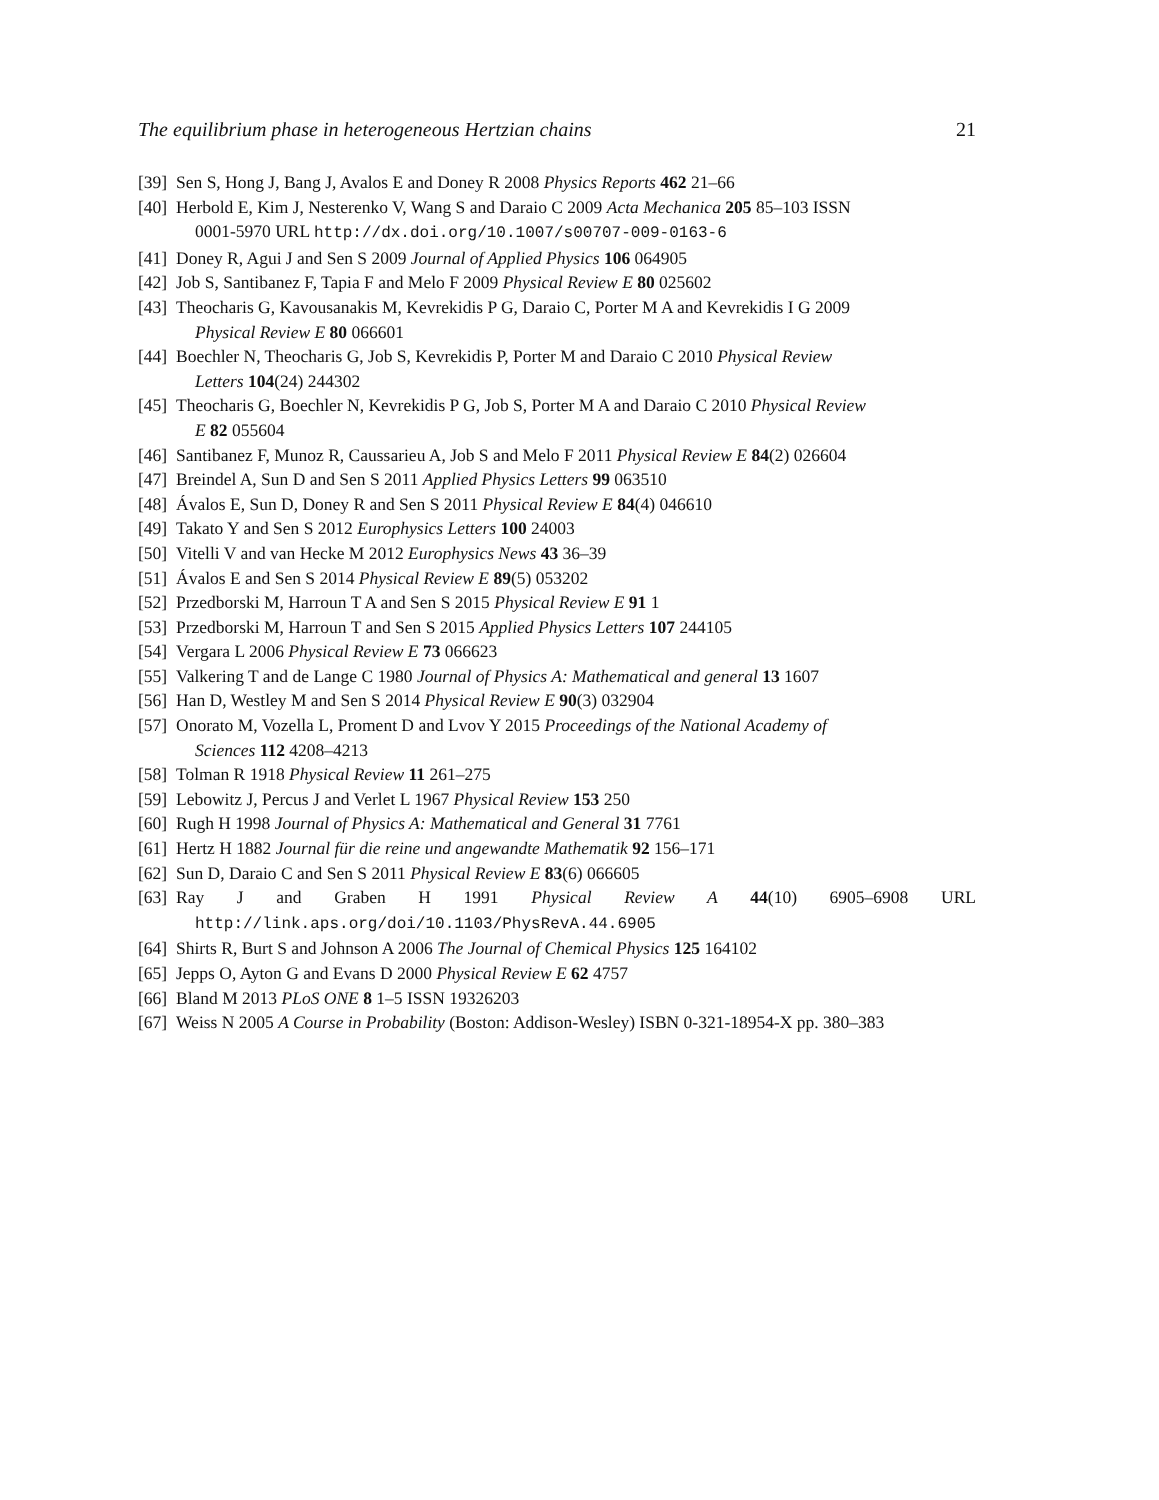The equilibrium phase in heterogeneous Hertzian chains 21
[39] Sen S, Hong J, Bang J, Avalos E and Doney R 2008 Physics Reports 462 21–66
[40] Herbold E, Kim J, Nesterenko V, Wang S and Daraio C 2009 Acta Mechanica 205 85–103 ISSN
0001-5970 URL http://dx.doi.org/10.1007/s00707-009-0163-6
[41] Doney R, Agui J and Sen S 2009 Journal of Applied Physics 106 064905
[42] Job S, Santibanez F, Tapia F and Melo F 2009 Physical Review E 80 025602
[43] Theocharis G, Kavousanakis M, Kevrekidis P G, Daraio C, Porter M A and Kevrekidis I G 2009
Physical Review E 80 066601
[44] Boechler N, Theocharis G, Job S, Kevrekidis P, Porter M and Daraio C 2010 Physical Review
Letters 104(24) 244302
[45] Theocharis G, Boechler N, Kevrekidis P G, Job S, Porter M A and Daraio C 2010 Physical Review
E 82 055604
[46] Santibanez F, Munoz R, Caussarieu A, Job S and Melo F 2011 Physical Review E 84(2) 026604
[47] Breindel A, Sun D and Sen S 2011 Applied Physics Letters 99 063510
[48] Ávalos E, Sun D, Doney R and Sen S 2011 Physical Review E 84(4) 046610
[49] Takato Y and Sen S 2012 Europhysics Letters 100 24003
[50] Vitelli V and van Hecke M 2012 Europhysics News 43 36–39
[51] Ávalos E and Sen S 2014 Physical Review E 89(5) 053202
[52] Przedborski M, Harroun T A and Sen S 2015 Physical Review E 91 1
[53] Przedborski M, Harroun T and Sen S 2015 Applied Physics Letters 107 244105
[54] Vergara L 2006 Physical Review E 73 066623
[55] Valkering T and de Lange C 1980 Journal of Physics A: Mathematical and general 13 1607
[56] Han D, Westley M and Sen S 2014 Physical Review E 90(3) 032904
[57] Onorato M, Vozella L, Proment D and Lvov Y 2015 Proceedings of the National Academy of
Sciences 112 4208–4213
[58] Tolman R 1918 Physical Review 11 261–275
[59] Lebowitz J, Percus J and Verlet L 1967 Physical Review 153 250
[60] Rugh H 1998 Journal of Physics A: Mathematical and General 31 7761
[61] Hertz H 1882 Journal für die reine und angewandte Mathematik 92 156–171
[62] Sun D, Daraio C and Sen S 2011 Physical Review E 83(6) 066605
[63] Ray J and Graben H 1991 Physical Review A 44(10) 6905–6908 URL
http://link.aps.org/doi/10.1103/PhysRevA.44.6905
[64] Shirts R, Burt S and Johnson A 2006 The Journal of Chemical Physics 125 164102
[65] Jepps O, Ayton G and Evans D 2000 Physical Review E 62 4757
[66] Bland M 2013 PLoS ONE 8 1–5 ISSN 19326203
[67] Weiss N 2005 A Course in Probability (Boston: Addison-Wesley) ISBN 0-321-18954-X pp. 380–383